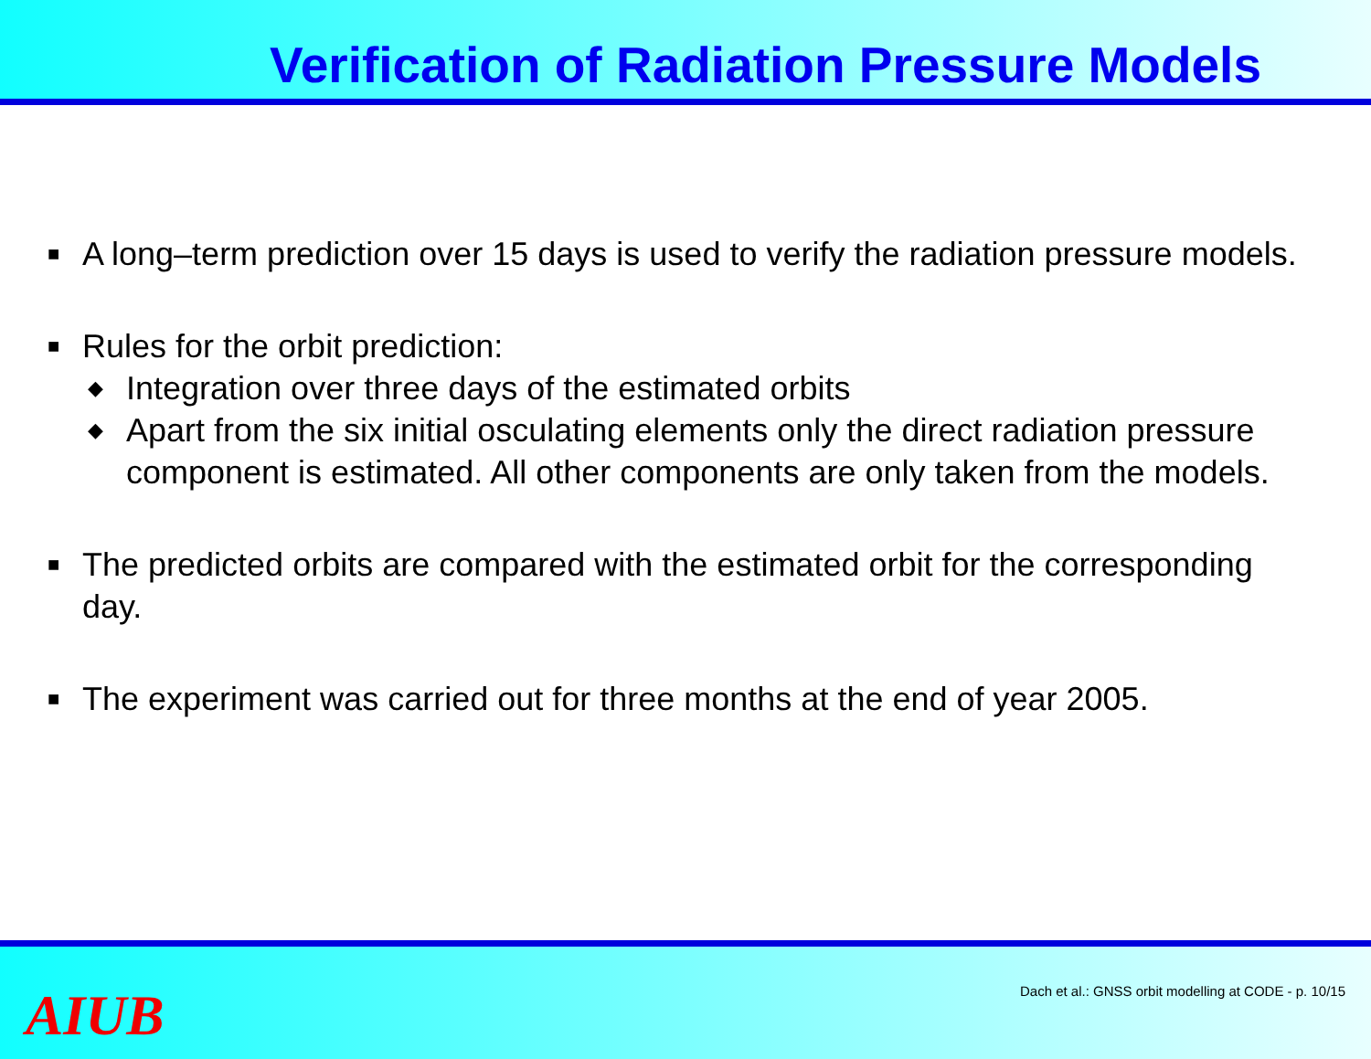Verification of Radiation Pressure Models
■
A long–term prediction over 15 days is used to verify the radiation pressure models.
■
Rules for the orbit prediction:
◆
Integration over three days of the estimated orbits
◆
Apart from the six initial osculating elements only the direct radiation pressure component is estimated. All other components are only taken from the models.
■
The predicted orbits are compared with the estimated orbit for the corresponding day.
■
The experiment was carried out for three months at the end of year 2005.
AIUB
Dach et al.: GNSS orbit modelling at CODE - p. 10/15